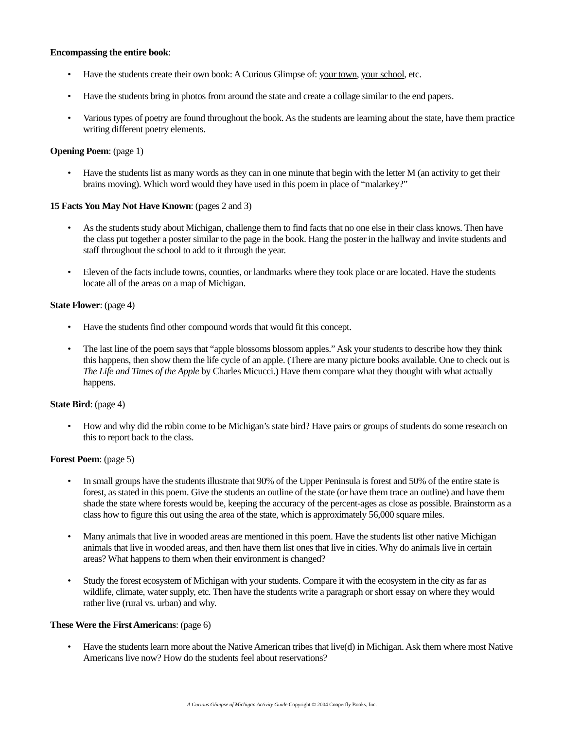Encompassing the entire book:
Have the students create their own book: A Curious Glimpse of: your town, your school, etc.
Have the students bring in photos from around the state and create a collage similar to the end papers.
Various types of poetry are found throughout the book. As the students are learning about the state, have them practice writing different poetry elements.
Opening Poem: (page 1)
Have the students list as many words as they can in one minute that begin with the letter M (an activity to get their brains moving). Which word would they have used in this poem in place of “malarkey?”
15 Facts You May Not Have Known: (pages 2 and 3)
As the students study about Michigan, challenge them to find facts that no one else in their class knows. Then have the class put together a poster similar to the page in the book. Hang the poster in the hallway and invite students and staff throughout the school to add to it through the year.
Eleven of the facts include towns, counties, or landmarks where they took place or are located. Have the students locate all of the areas on a map of Michigan.
State Flower: (page 4)
Have the students find other compound words that would fit this concept.
The last line of the poem says that “apple blossoms blossom apples.” Ask your students to describe how they think this happens, then show them the life cycle of an apple. (There are many picture books available. One to check out is The Life and Times of the Apple by Charles Micucci.) Have them compare what they thought with what actually happens.
State Bird: (page 4)
How and why did the robin come to be Michigan’s state bird? Have pairs or groups of students do some research on this to report back to the class.
Forest Poem: (page 5)
In small groups have the students illustrate that 90% of the Upper Peninsula is forest and 50% of the entire state is forest, as stated in this poem. Give the students an outline of the state (or have them trace an outline) and have them shade the state where forests would be, keeping the accuracy of the percent-ages as close as possible. Brainstorm as a class how to figure this out using the area of the state, which is approximately 56,000 square miles.
Many animals that live in wooded areas are mentioned in this poem. Have the students list other native Michigan animals that live in wooded areas, and then have them list ones that live in cities. Why do animals live in certain areas? What happens to them when their environment is changed?
Study the forest ecosystem of Michigan with your students. Compare it with the ecosystem in the city as far as wildlife, climate, water supply, etc. Then have the students write a paragraph or short essay on where they would rather live (rural vs. urban) and why.
These Were the First Americans: (page 6)
Have the students learn more about the Native American tribes that live(d) in Michigan. Ask them where most Native Americans live now? How do the students feel about reservations?
A Curious Glimpse of Michigan Activity Guide Copyright © 2004 Cooperfly Books, Inc.